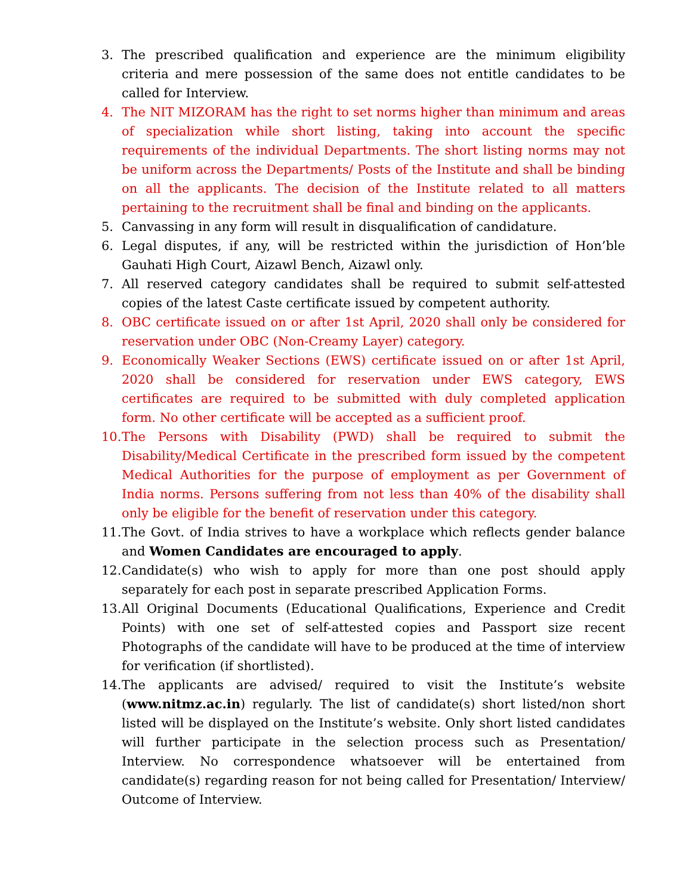3. The prescribed qualification and experience are the minimum eligibility criteria and mere possession of the same does not entitle candidates to be called for Interview.
4. The NIT MIZORAM has the right to set norms higher than minimum and areas of specialization while short listing, taking into account the specific requirements of the individual Departments. The short listing norms may not be uniform across the Departments/ Posts of the Institute and shall be binding on all the applicants. The decision of the Institute related to all matters pertaining to the recruitment shall be final and binding on the applicants.
5. Canvassing in any form will result in disqualification of candidature.
6. Legal disputes, if any, will be restricted within the jurisdiction of Hon’ble Gauhati High Court, Aizawl Bench, Aizawl only.
7. All reserved category candidates shall be required to submit self-attested copies of the latest Caste certificate issued by competent authority.
8. OBC certificate issued on or after 1st April, 2020 shall only be considered for reservation under OBC (Non-Creamy Layer) category.
9. Economically Weaker Sections (EWS) certificate issued on or after 1st April, 2020 shall be considered for reservation under EWS category, EWS certificates are required to be submitted with duly completed application form. No other certificate will be accepted as a sufficient proof.
10. The Persons with Disability (PWD) shall be required to submit the Disability/Medical Certificate in the prescribed form issued by the competent Medical Authorities for the purpose of employment as per Government of India norms. Persons suffering from not less than 40% of the disability shall only be eligible for the benefit of reservation under this category.
11. The Govt. of India strives to have a workplace which reflects gender balance and Women Candidates are encouraged to apply.
12. Candidate(s) who wish to apply for more than one post should apply separately for each post in separate prescribed Application Forms.
13. All Original Documents (Educational Qualifications, Experience and Credit Points) with one set of self-attested copies and Passport size recent Photographs of the candidate will have to be produced at the time of interview for verification (if shortlisted).
14. The applicants are advised/ required to visit the Institute’s website (www.nitmz.ac.in) regularly. The list of candidate(s) short listed/non short listed will be displayed on the Institute’s website. Only short listed candidates will further participate in the selection process such as Presentation/ Interview. No correspondence whatsoever will be entertained from candidate(s) regarding reason for not being called for Presentation/ Interview/ Outcome of Interview.